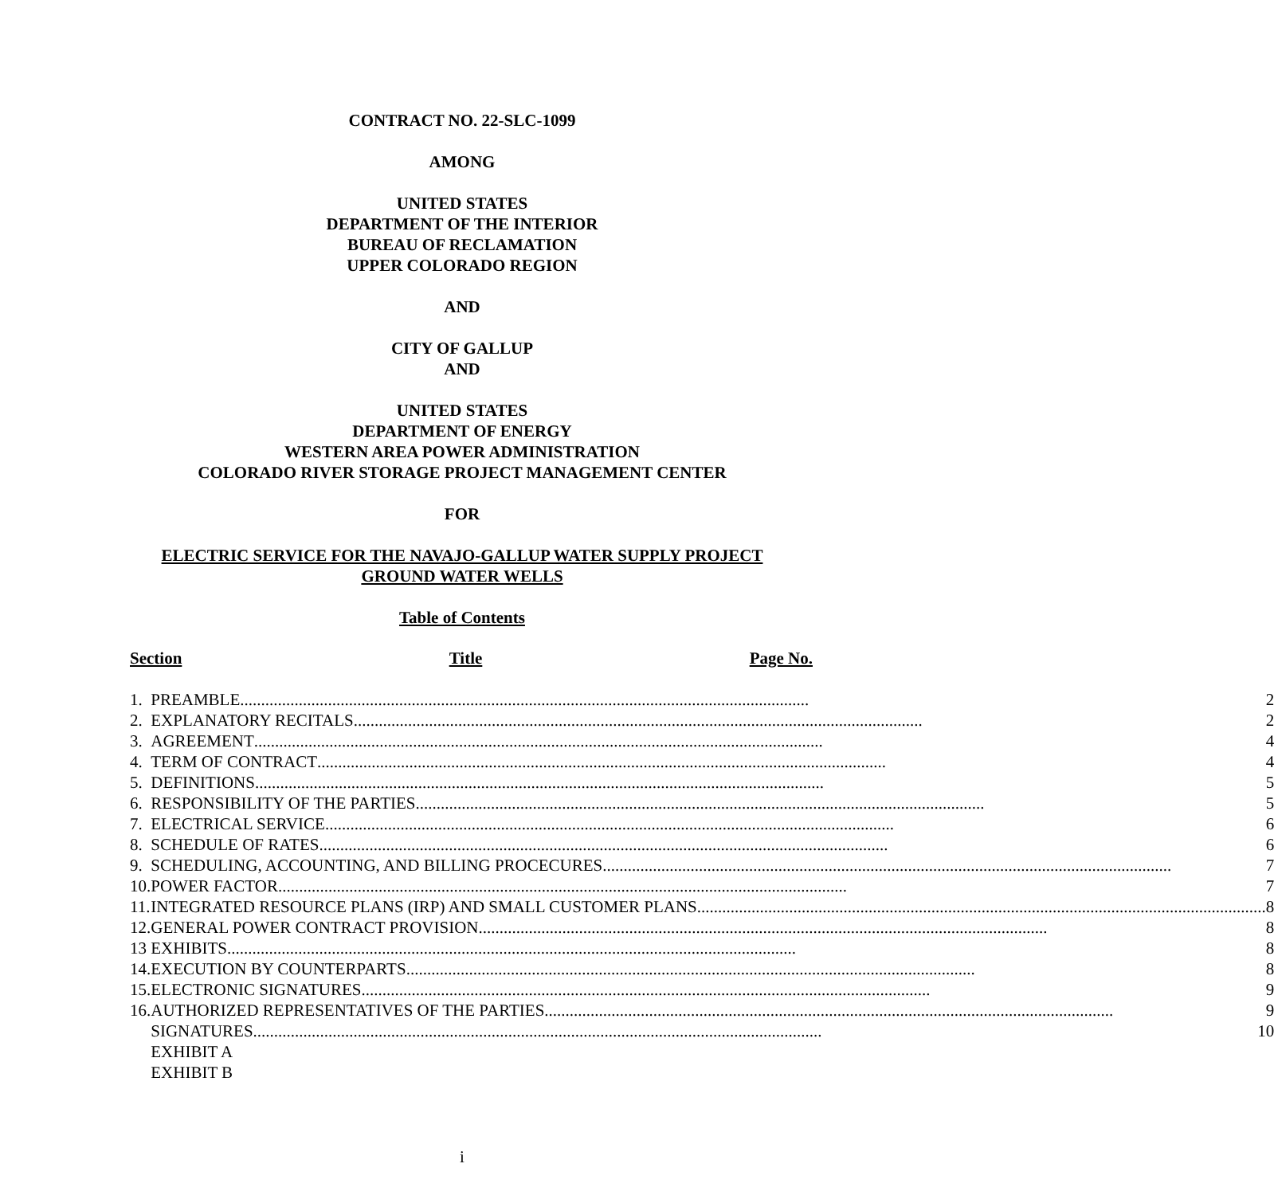CONTRACT NO. 22-SLC-1099
AMONG
UNITED STATES
DEPARTMENT OF THE INTERIOR
BUREAU OF RECLAMATION
UPPER COLORADO REGION
AND
CITY OF GALLUP
AND
UNITED STATES
DEPARTMENT OF ENERGY
WESTERN AREA POWER ADMINISTRATION
COLORADO RIVER STORAGE PROJECT MANAGEMENT CENTER
FOR
ELECTRIC SERVICE FOR THE NAVAJO-GALLUP WATER SUPPLY PROJECT
GROUND WATER WELLS
Table of Contents
Section Title Page No.
| 1. | PREAMBLE ........................................................................................................................................ 2 |
| 2. | EXPLANATORY RECITALS ........................................................................................................................................ 2 |
| 3. | AGREEMENT ........................................................................................................................................ 4 |
| 4. | TERM OF CONTRACT ........................................................................................................................................ 4 |
| 5. | DEFINITIONS ........................................................................................................................................ 5 |
| 6. | RESPONSIBILITY OF THE PARTIES ........................................................................................................................................ 5 |
| 7. | ELECTRICAL SERVICE ........................................................................................................................................ 6 |
| 8. | SCHEDULE OF RATES ........................................................................................................................................ 6 |
| 9. | SCHEDULING, ACCOUNTING, AND BILLING PROCECURES ........................................................................................................................................ 7 |
| 10. | POWER FACTOR ........................................................................................................................................ 7 |
| 11. | INTEGRATED RESOURCE PLANS (IRP) AND SMALL CUSTOMER PLANS ........................................................................................................................................ 8 |
| 12. | GENERAL POWER CONTRACT PROVISION ........................................................................................................................................ 8 |
| 13 | EXHIBITS ........................................................................................................................................ 8 |
| 14. | EXECUTION BY COUNTERPARTS ........................................................................................................................................ 8 |
| 15. | ELECTRONIC SIGNATURES ........................................................................................................................................ 9 |
| 16. | AUTHORIZED REPRESENTATIVES OF THE PARTIES ........................................................................................................................................ 9 |
| | SIGNATURES ........................................................................................................................................ 10 |
| | EXHIBIT A |
| | EXHIBIT B |
i